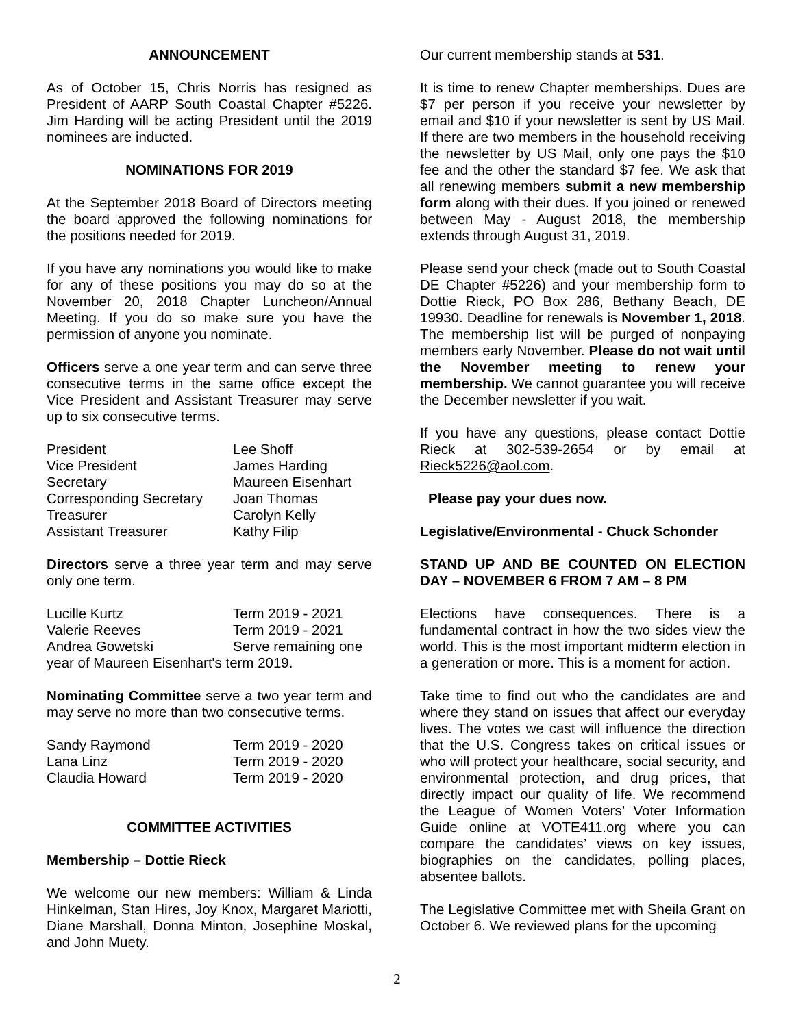ANNOUNCEMENT
As of October 15, Chris Norris has resigned as President of AARP South Coastal Chapter #5226. Jim Harding will be acting President until the 2019 nominees are inducted.
NOMINATIONS FOR 2019
At the September 2018 Board of Directors meeting the board approved the following nominations for the positions needed for 2019.
If you have any nominations you would like to make for any of these positions you may do so at the November 20, 2018 Chapter Luncheon/Annual Meeting. If you do so make sure you have the permission of anyone you nominate.
Officers serve a one year term and can serve three consecutive terms in the same office except the Vice President and Assistant Treasurer may serve up to six consecutive terms.
| President | Lee Shoff |
| Vice President | James Harding |
| Secretary | Maureen Eisenhart |
| Corresponding Secretary | Joan Thomas |
| Treasurer | Carolyn Kelly |
| Assistant Treasurer | Kathy Filip |
Directors serve a three year term and may serve only one term.
| Lucille Kurtz | Term 2019 - 2021 |
| Valerie Reeves | Term 2019 - 2021 |
| Andrea Gowetski | Serve remaining one |
year of Maureen Eisenhart's term 2019.
Nominating Committee serve a two year term and may serve no more than two consecutive terms.
| Sandy Raymond | Term 2019 - 2020 |
| Lana Linz | Term 2019 - 2020 |
| Claudia Howard | Term 2019 - 2020 |
COMMITTEE ACTIVITIES
Membership – Dottie Rieck
We welcome our new members: William & Linda Hinkelman, Stan Hires, Joy Knox, Margaret Mariotti, Diane Marshall, Donna Minton, Josephine Moskal, and John Muety.
Our current membership stands at 531.
It is time to renew Chapter memberships. Dues are $7 per person if you receive your newsletter by email and $10 if your newsletter is sent by US Mail. If there are two members in the household receiving the newsletter by US Mail, only one pays the $10 fee and the other the standard $7 fee. We ask that all renewing members submit a new membership form along with their dues. If you joined or renewed between May - August 2018, the membership extends through August 31, 2019.
Please send your check (made out to South Coastal DE Chapter #5226) and your membership form to Dottie Rieck, PO Box 286, Bethany Beach, DE 19930. Deadline for renewals is November 1, 2018. The membership list will be purged of nonpaying members early November. Please do not wait until the November meeting to renew your membership. We cannot guarantee you will receive the December newsletter if you wait.
If you have any questions, please contact Dottie Rieck at 302-539-2654 or by email at Rieck5226@aol.com.
Please pay your dues now.
Legislative/Environmental - Chuck Schonder
STAND UP AND BE COUNTED ON ELECTION DAY – NOVEMBER 6 FROM 7 AM – 8 PM
Elections have consequences. There is a fundamental contract in how the two sides view the world. This is the most important midterm election in a generation or more. This is a moment for action.
Take time to find out who the candidates are and where they stand on issues that affect our everyday lives. The votes we cast will influence the direction that the U.S. Congress takes on critical issues or who will protect your healthcare, social security, and environmental protection, and drug prices, that directly impact our quality of life. We recommend the League of Women Voters’ Voter Information Guide online at VOTE411.org where you can compare the candidates’ views on key issues, biographies on the candidates, polling places, absentee ballots.
The Legislative Committee met with Sheila Grant on October 6. We reviewed plans for the upcoming
2